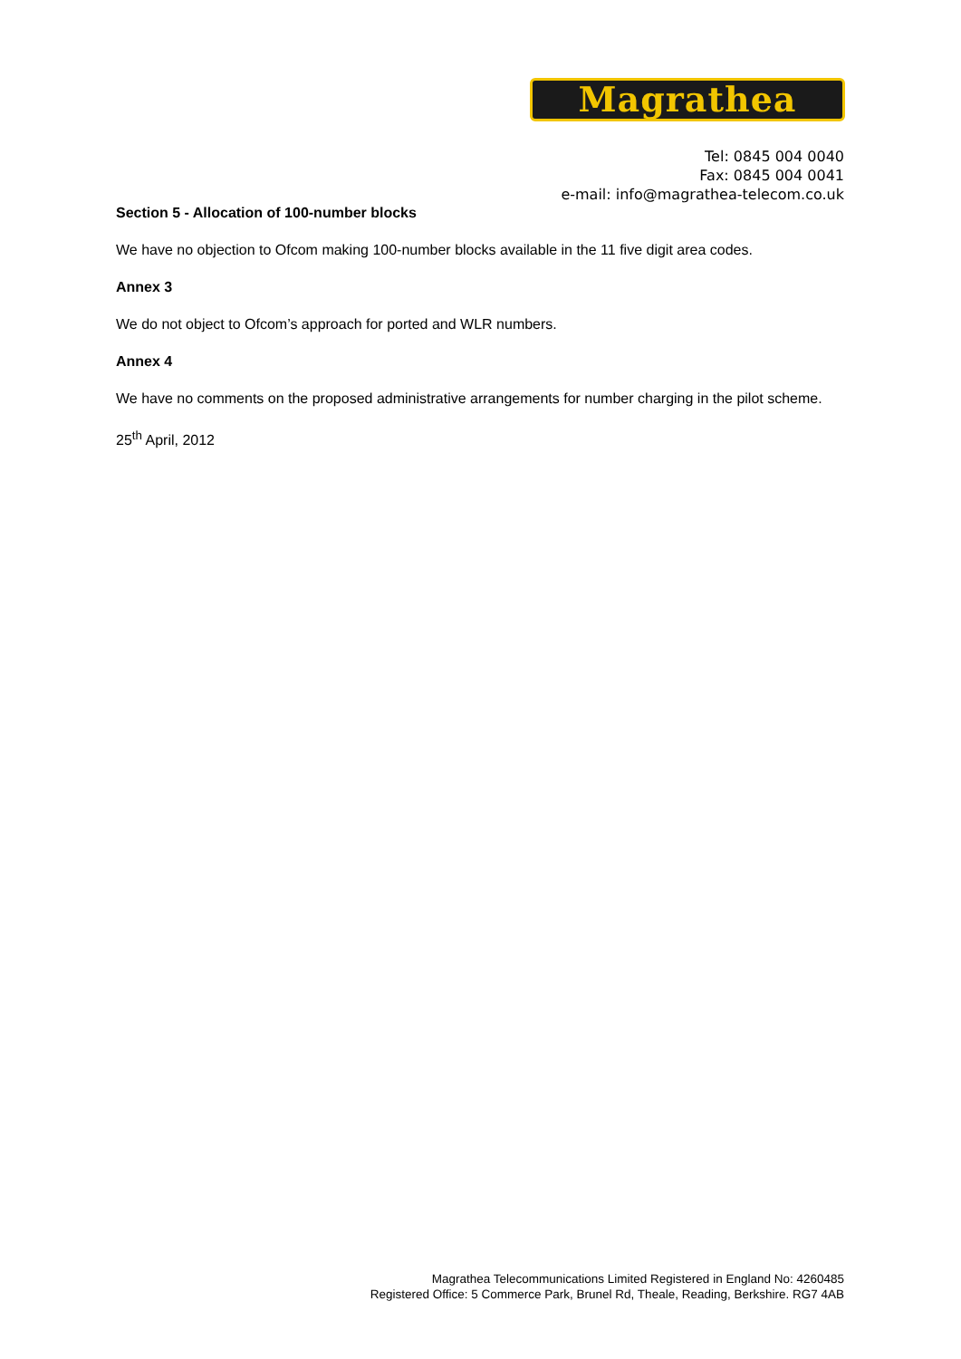Magrathea
Tel: 0845 004 0040
Fax: 0845 004 0041
e-mail: info@magrathea-telecom.co.uk
Section 5 - Allocation of 100-number blocks
We have no objection to Ofcom making 100-number blocks available in the 11 five digit area codes.
Annex 3
We do not object to Ofcom’s approach for ported and WLR numbers.
Annex 4
We have no comments on the proposed administrative arrangements for number charging in the pilot scheme.
25<sup>th</sup> April, 2012
Magrathea Telecommunications Limited Registered in England No: 4260485
Registered Office: 5 Commerce Park, Brunel Rd, Theale, Reading, Berkshire. RG7 4AB